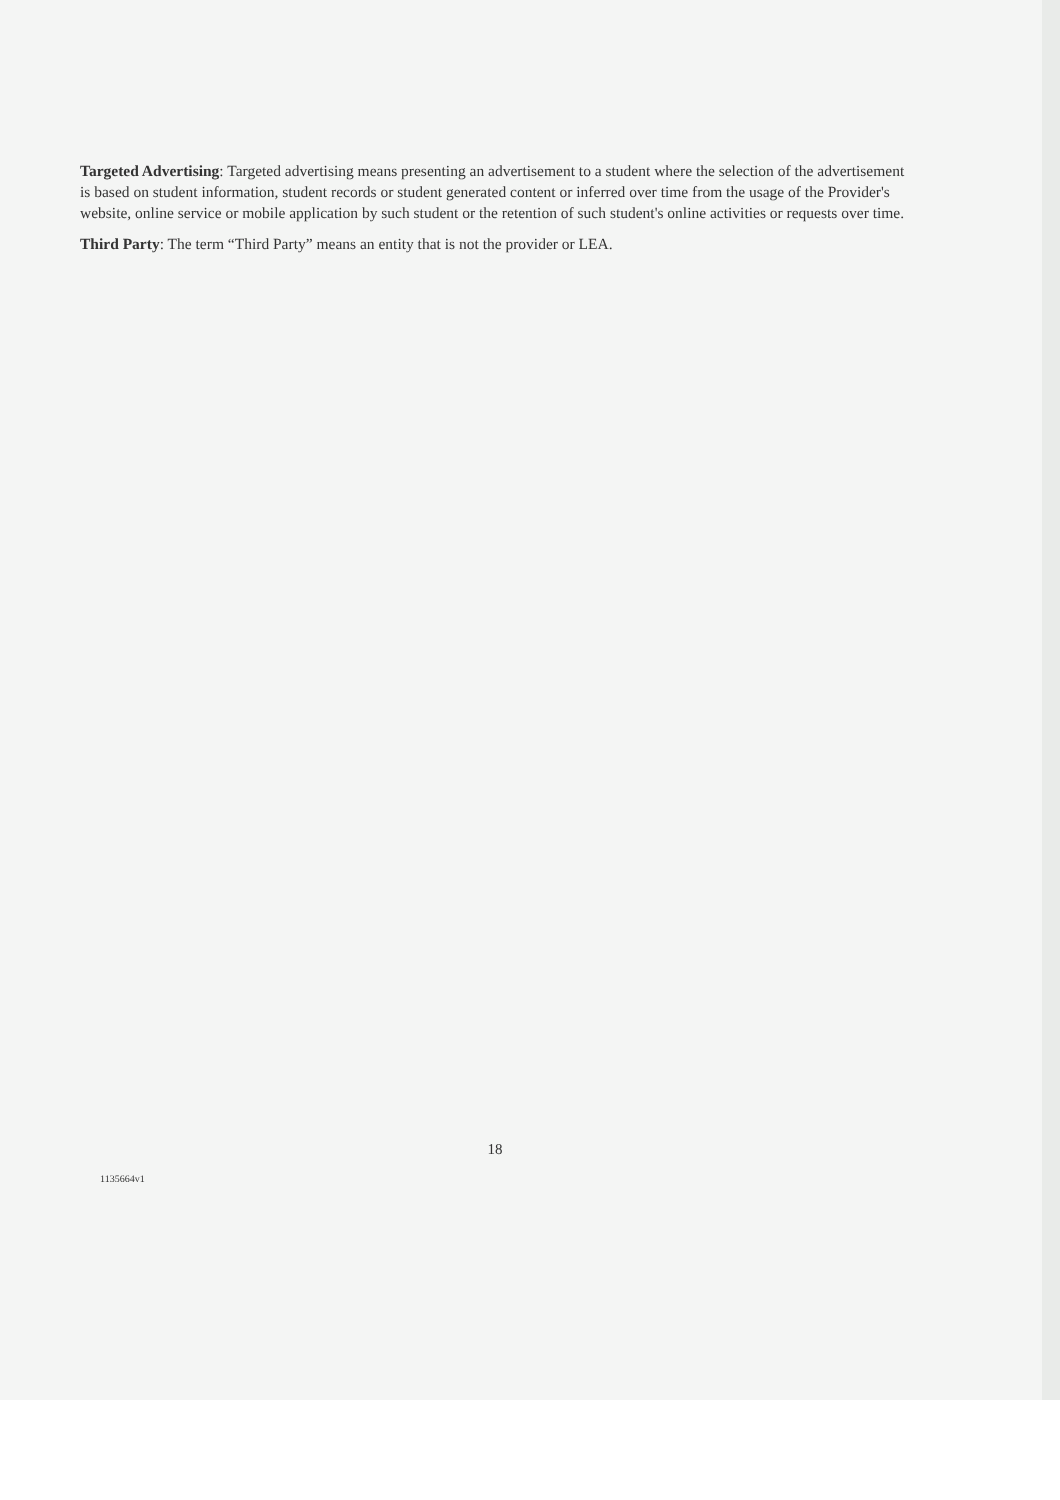Targeted Advertising: Targeted advertising means presenting an advertisement to a student where the selection of the advertisement is based on student information, student records or student generated content or inferred over time from the usage of the Provider's website, online service or mobile application by such student or the retention of such student's online activities or requests over time.
Third Party: The term “Third Party” means an entity that is not the provider or LEA.
18
1135664v1